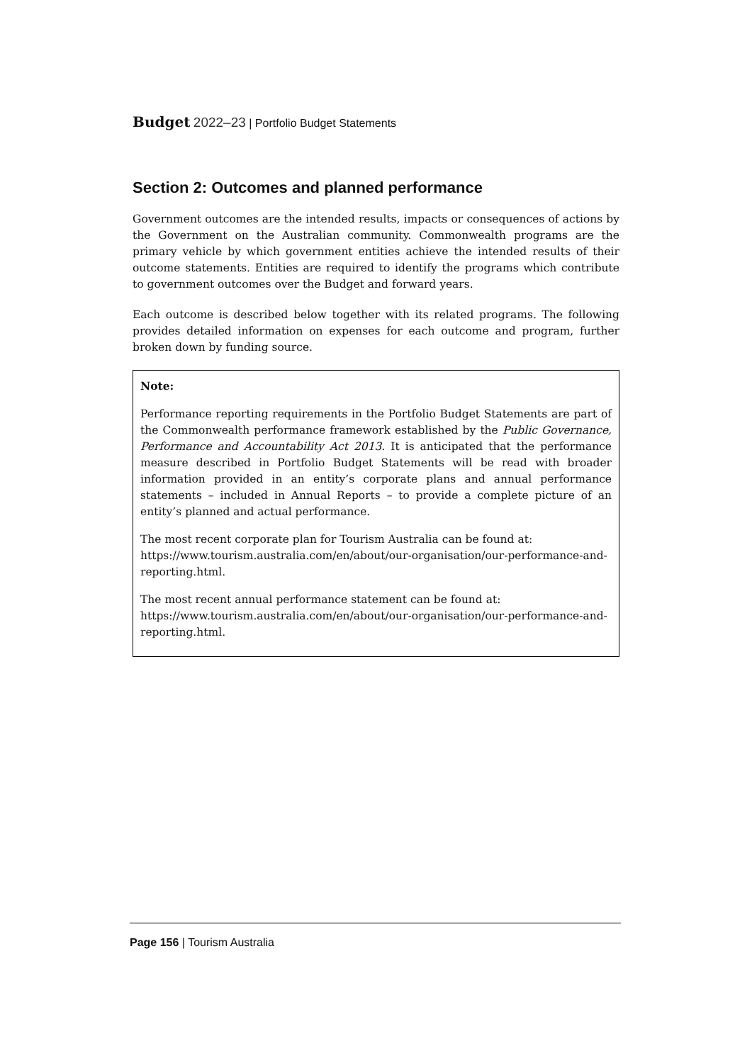Budget 2022–23 | Portfolio Budget Statements
Section 2: Outcomes and planned performance
Government outcomes are the intended results, impacts or consequences of actions by the Government on the Australian community. Commonwealth programs are the primary vehicle by which government entities achieve the intended results of their outcome statements. Entities are required to identify the programs which contribute to government outcomes over the Budget and forward years.
Each outcome is described below together with its related programs. The following provides detailed information on expenses for each outcome and program, further broken down by funding source.
Note:
Performance reporting requirements in the Portfolio Budget Statements are part of the Commonwealth performance framework established by the Public Governance, Performance and Accountability Act 2013. It is anticipated that the performance measure described in Portfolio Budget Statements will be read with broader information provided in an entity’s corporate plans and annual performance statements – included in Annual Reports – to provide a complete picture of an entity’s planned and actual performance.
The most recent corporate plan for Tourism Australia can be found at:
https://www.tourism.australia.com/en/about/our-organisation/our-performance-and-reporting.html.
The most recent annual performance statement can be found at:
https://www.tourism.australia.com/en/about/our-organisation/our-performance-and-reporting.html.
Page 156 | Tourism Australia